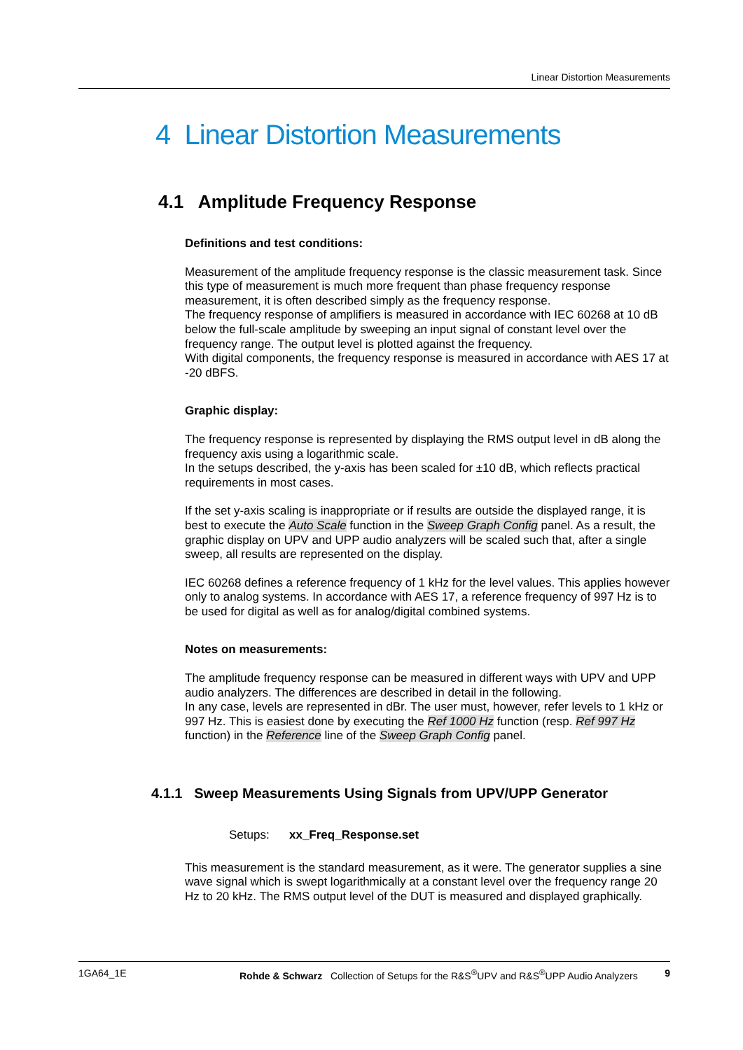Linear Distortion Measurements
4 Linear Distortion Measurements
4.1 Amplitude Frequency Response
Definitions and test conditions:
Measurement of the amplitude frequency response is the classic measurement task. Since this type of measurement is much more frequent than phase frequency response measurement, it is often described simply as the frequency response.
The frequency response of amplifiers is measured in accordance with IEC 60268 at 10 dB below the full-scale amplitude by sweeping an input signal of constant level over the frequency range. The output level is plotted against the frequency.
With digital components, the frequency response is measured in accordance with AES 17 at -20 dBFS.
Graphic display:
The frequency response is represented by displaying the RMS output level in dB along the frequency axis using a logarithmic scale.
In the setups described, the y-axis has been scaled for ±10 dB, which reflects practical requirements in most cases.
If the set y-axis scaling is inappropriate or if results are outside the displayed range, it is best to execute the Auto Scale function in the Sweep Graph Config panel. As a result, the graphic display on UPV and UPP audio analyzers will be scaled such that, after a single sweep, all results are represented on the display.
IEC 60268 defines a reference frequency of 1 kHz for the level values. This applies however only to analog systems. In accordance with AES 17, a reference frequency of 997 Hz is to be used for digital as well as for analog/digital combined systems.
Notes on measurements:
The amplitude frequency response can be measured in different ways with UPV and UPP audio analyzers. The differences are described in detail in the following.
In any case, levels are represented in dBr. The user must, however, refer levels to 1 kHz or 997 Hz. This is easiest done by executing the Ref 1000 Hz function (resp. Ref 997 Hz function) in the Reference line of the Sweep Graph Config panel.
4.1.1 Sweep Measurements Using Signals from UPV/UPP Generator
Setups: xx_Freq_Response.set
This measurement is the standard measurement, as it were. The generator supplies a sine wave signal which is swept logarithmically at a constant level over the frequency range 20 Hz to 20 kHz. The RMS output level of the DUT is measured and displayed graphically.
1GA64_1E Rohde & Schwarz Collection of Setups for the R&S<sup>®</sup>UPV and R&S<sup>®</sup>UPP Audio Analyzers 9